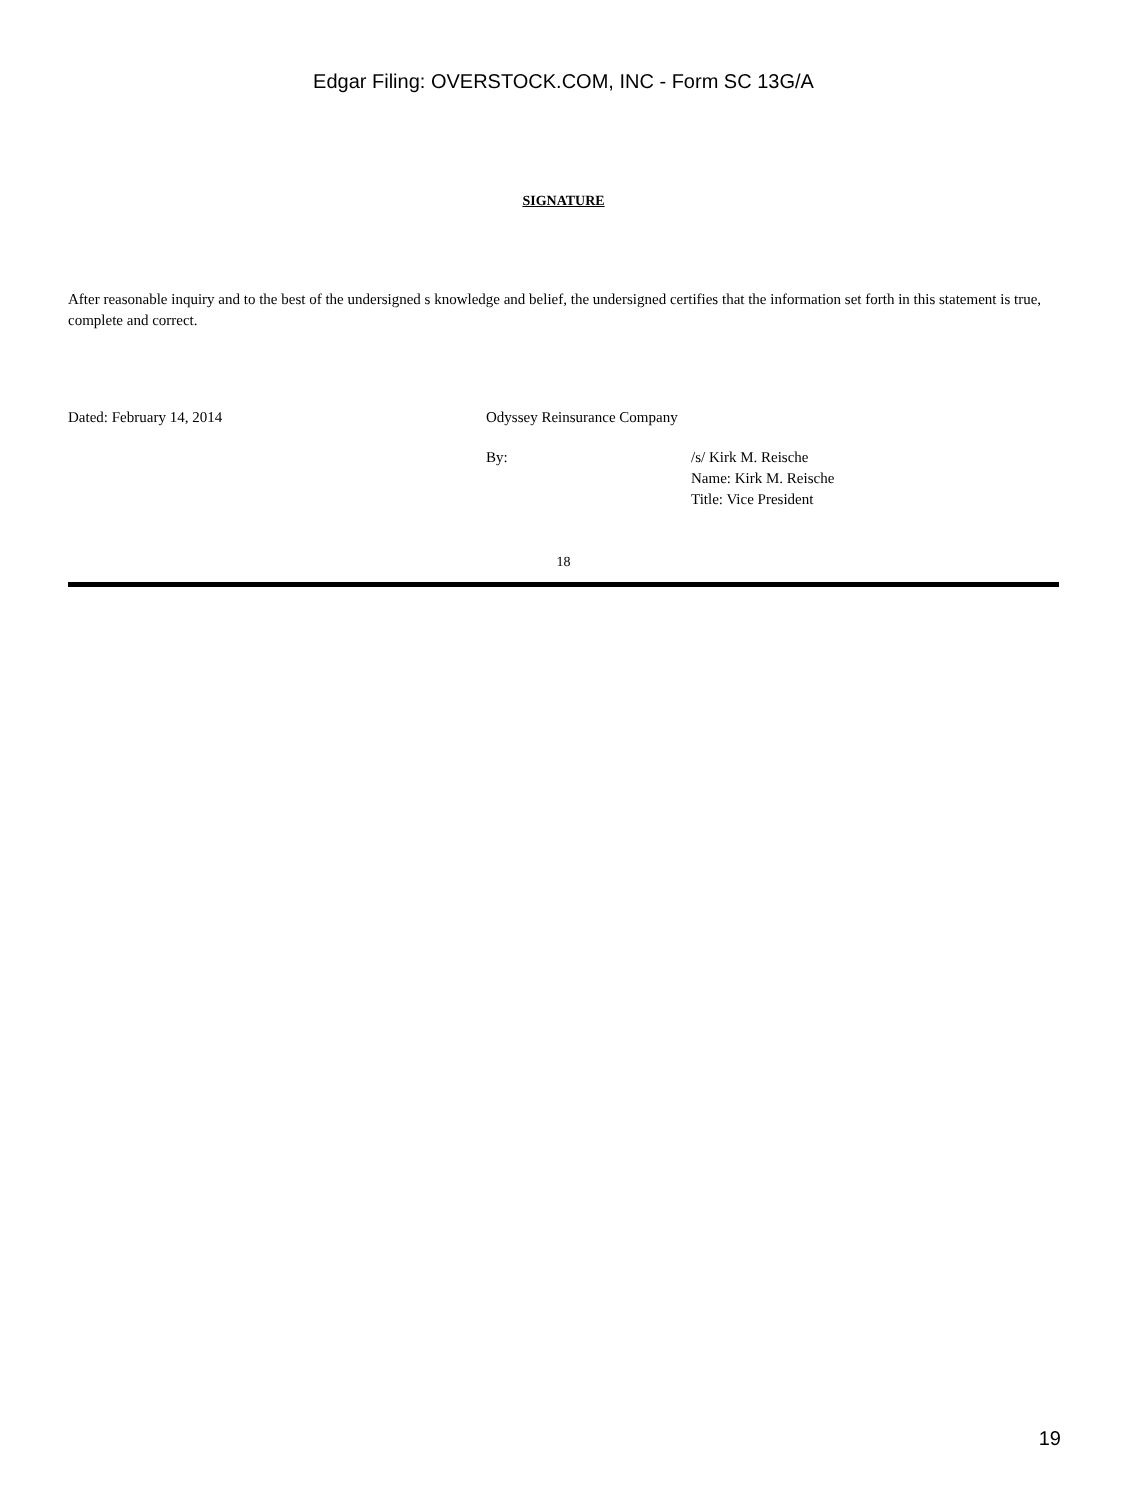Edgar Filing: OVERSTOCK.COM, INC - Form SC 13G/A
SIGNATURE
After reasonable inquiry and to the best of the undersigned s knowledge and belief, the undersigned certifies that the information set forth in this statement is true, complete and correct.
Dated: February 14, 2014 Odyssey Reinsurance Company
By: /s/ Kirk M. Reische
Name: Kirk M. Reische
Title: Vice President
18
19